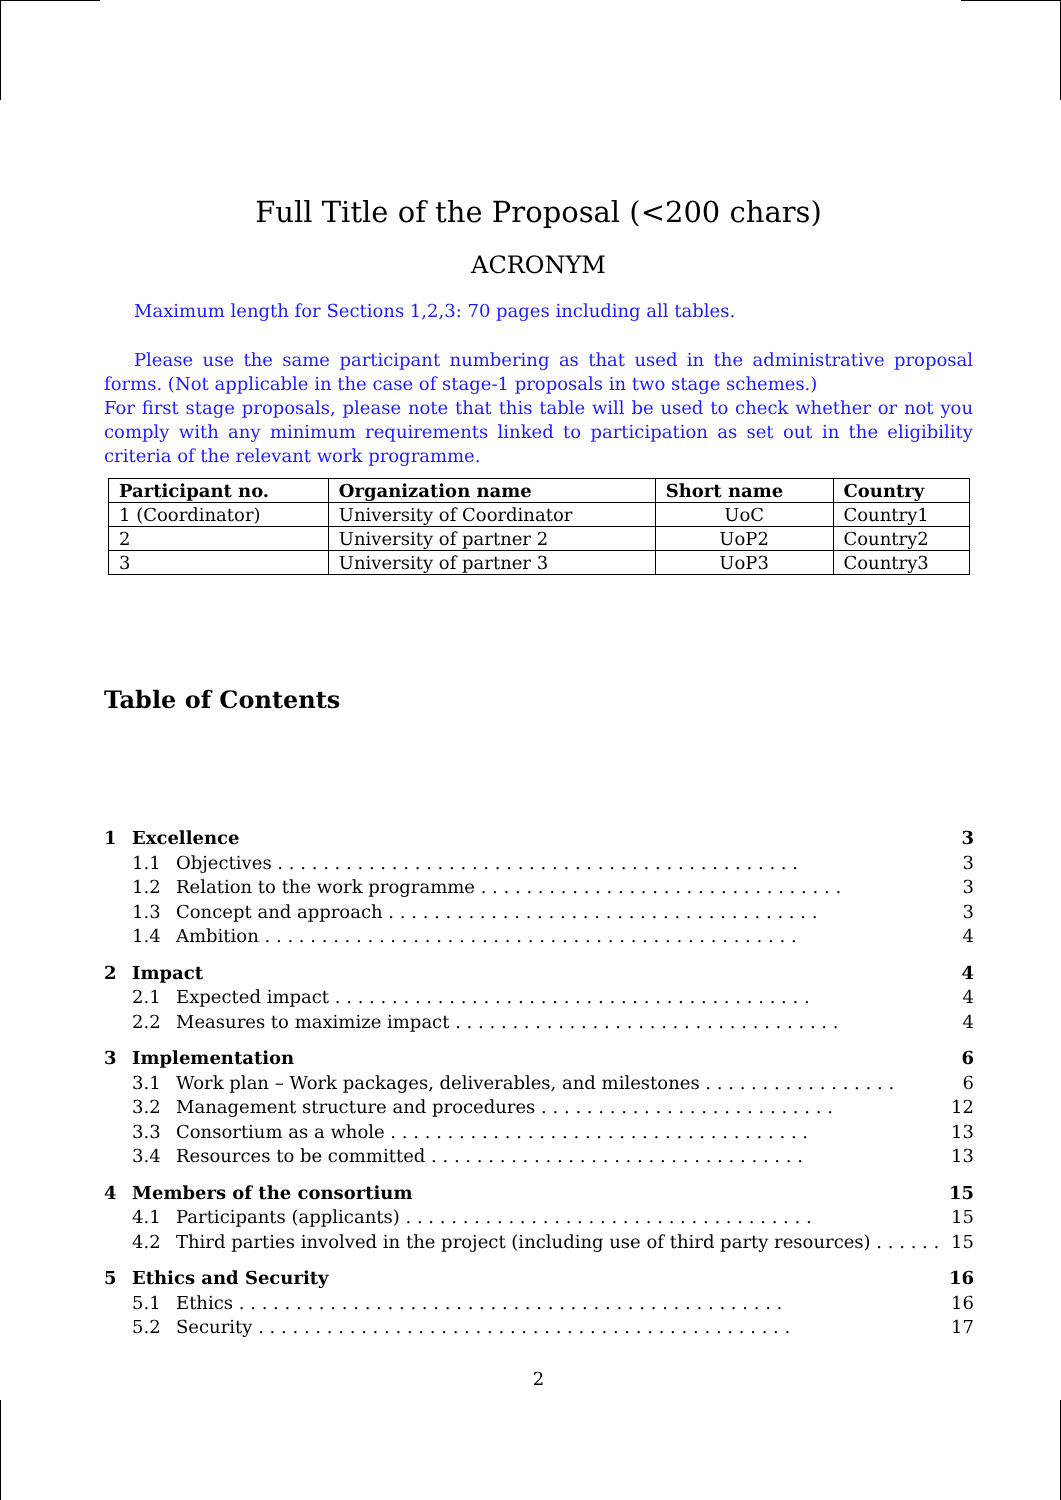Full Title of the Proposal (<200 chars)
ACRONYM
Maximum length for Sections 1,2,3: 70 pages including all tables.
Please use the same participant numbering as that used in the administrative proposal forms. (Not applicable in the case of stage-1 proposals in two stage schemes.)
For first stage proposals, please note that this table will be used to check whether or not you comply with any minimum requirements linked to participation as set out in the eligibility criteria of the relevant work programme.
| Participant no. | Organization name | Short name | Country |
| --- | --- | --- | --- |
| 1 (Coordinator) | University of Coordinator | UoC | Country1 |
| 2 | University of partner 2 | UoP2 | Country2 |
| 3 | University of partner 3 | UoP3 | Country3 |
Table of Contents
| 1 | Excellence | | 3 |
| | 1.1 | Objectives . . . . . . . . . . . . . . . . . . . . . . . . . . . . . . . . . . . . . . . . . . . . . . | 3 |
| | 1.2 | Relation to the work programme . . . . . . . . . . . . . . . . . . . . . . . . . . . . . . . . | 3 |
| | 1.3 | Concept and approach . . . . . . . . . . . . . . . . . . . . . . . . . . . . . . . . . . . . . . | 3 |
| | 1.4 | Ambition . . . . . . . . . . . . . . . . . . . . . . . . . . . . . . . . . . . . . . . . . . . . . . . | 4 |
| 2 | Impact | | 4 |
| | 2.1 | Expected impact . . . . . . . . . . . . . . . . . . . . . . . . . . . . . . . . . . . . . . . . . . | 4 |
| | 2.2 | Measures to maximize impact . . . . . . . . . . . . . . . . . . . . . . . . . . . . . . . . . . | 4 |
| 3 | Implementation | | 6 |
| | 3.1 | Work plan – Work packages, deliverables, and milestones . . . . . . . . . . . . . . . . . | 6 |
| | 3.2 | Management structure and procedures . . . . . . . . . . . . . . . . . . . . . . . . . . | 12 |
| | 3.3 | Consortium as a whole . . . . . . . . . . . . . . . . . . . . . . . . . . . . . . . . . . . . . | 13 |
| | 3.4 | Resources to be committed . . . . . . . . . . . . . . . . . . . . . . . . . . . . . . . . . | 13 |
| 4 | Members of the consortium | | 15 |
| | 4.1 | Participants (applicants) . . . . . . . . . . . . . . . . . . . . . . . . . . . . . . . . . . . . | 15 |
| | 4.2 | Third parties involved in the project (including use of third party resources) . . . . . . | 15 |
| 5 | Ethics and Security | | 16 |
| | 5.1 | Ethics . . . . . . . . . . . . . . . . . . . . . . . . . . . . . . . . . . . . . . . . . . . . . . . . | 16 |
| | 5.2 | Security . . . . . . . . . . . . . . . . . . . . . . . . . . . . . . . . . . . . . . . . . . . . . . . | 17 |
2